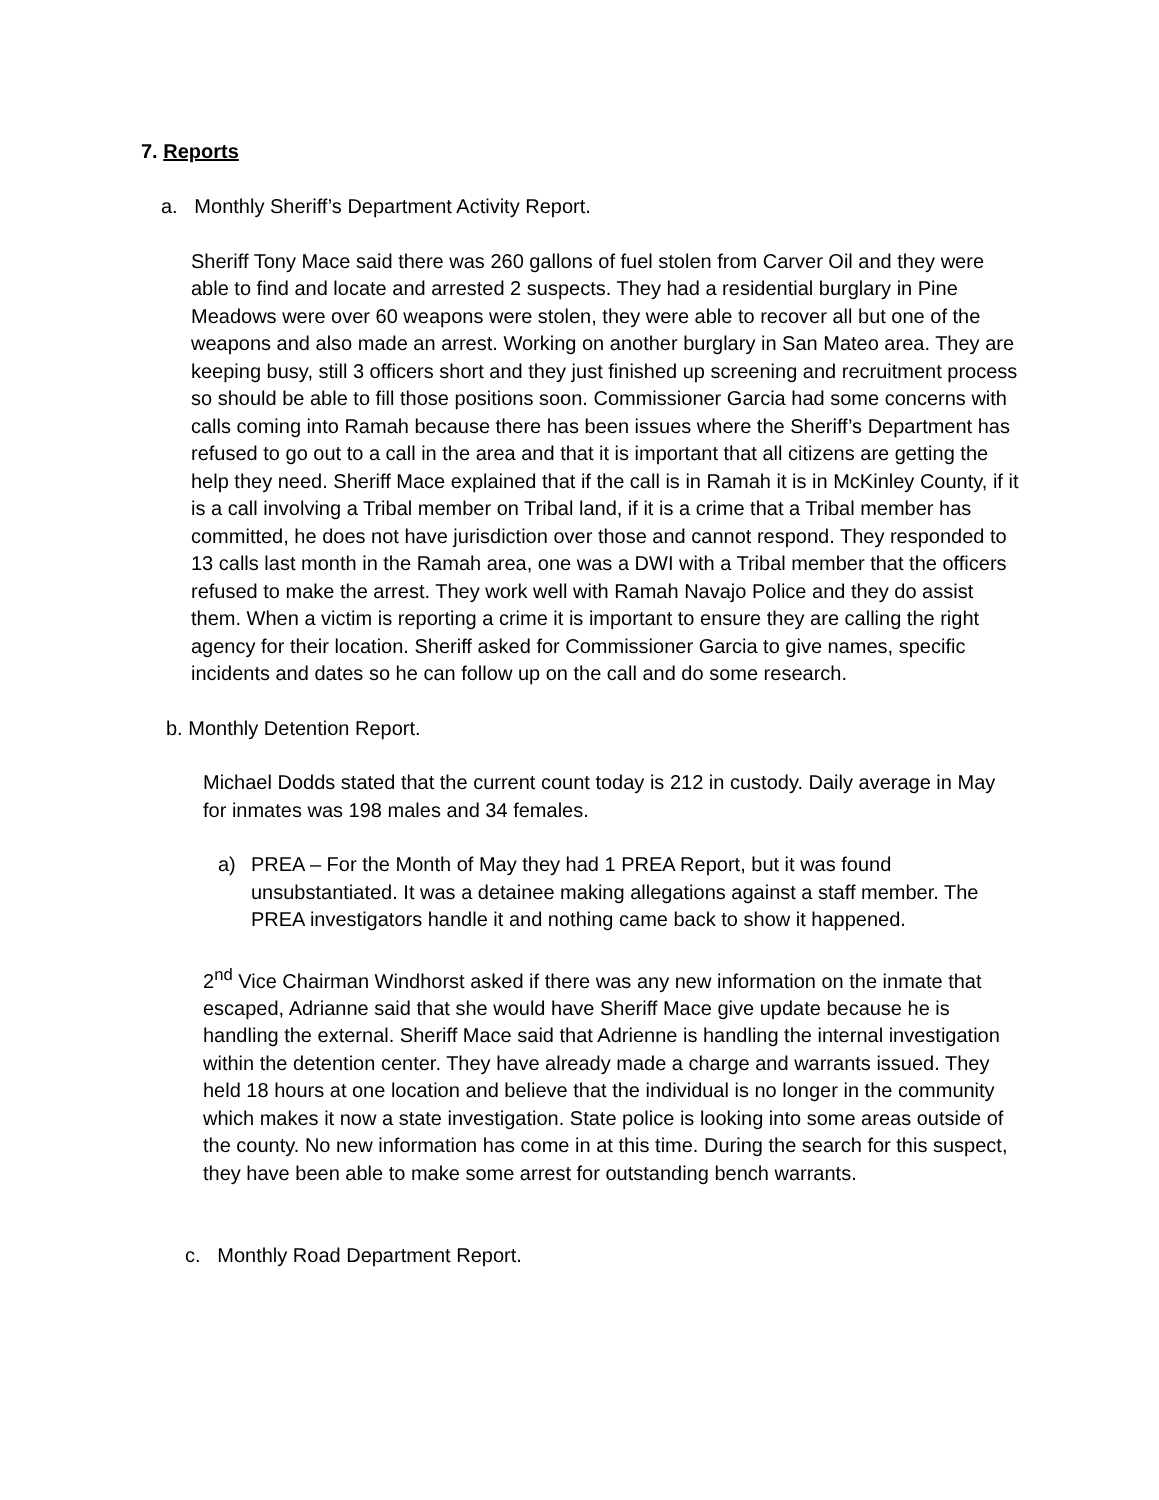7. Reports
a. Monthly Sheriff’s Department Activity Report.
Sheriff Tony Mace said there was 260 gallons of fuel stolen from Carver Oil and they were able to find and locate and arrested 2 suspects. They had a residential burglary in Pine Meadows were over 60 weapons were stolen, they were able to recover all but one of the weapons and also made an arrest. Working on another burglary in San Mateo area. They are keeping busy, still 3 officers short and they just finished up screening and recruitment process so should be able to fill those positions soon. Commissioner Garcia had some concerns with calls coming into Ramah because there has been issues where the Sheriff’s Department has refused to go out to a call in the area and that it is important that all citizens are getting the help they need. Sheriff Mace explained that if the call is in Ramah it is in McKinley County, if it is a call involving a Tribal member on Tribal land, if it is a crime that a Tribal member has committed, he does not have jurisdiction over those and cannot respond. They responded to 13 calls last month in the Ramah area, one was a DWI with a Tribal member that the officers refused to make the arrest. They work well with Ramah Navajo Police and they do assist them. When a victim is reporting a crime it is important to ensure they are calling the right agency for their location. Sheriff asked for Commissioner Garcia to give names, specific incidents and dates so he can follow up on the call and do some research.
b. Monthly Detention Report.
Michael Dodds stated that the current count today is 212 in custody. Daily average in May for inmates was 198 males and 34 females.
a) PREA – For the Month of May they had 1 PREA Report, but it was found unsubstantiated. It was a detainee making allegations against a staff member. The PREA investigators handle it and nothing came back to show it happened.
2<sup>nd</sup> Vice Chairman Windhorst asked if there was any new information on the inmate that escaped, Adrianne said that she would have Sheriff Mace give update because he is handling the external. Sheriff Mace said that Adrienne is handling the internal investigation within the detention center. They have already made a charge and warrants issued. They held 18 hours at one location and believe that the individual is no longer in the community which makes it now a state investigation. State police is looking into some areas outside of the county. No new information has come in at this time. During the search for this suspect, they have been able to make some arrest for outstanding bench warrants.
c. Monthly Road Department Report.